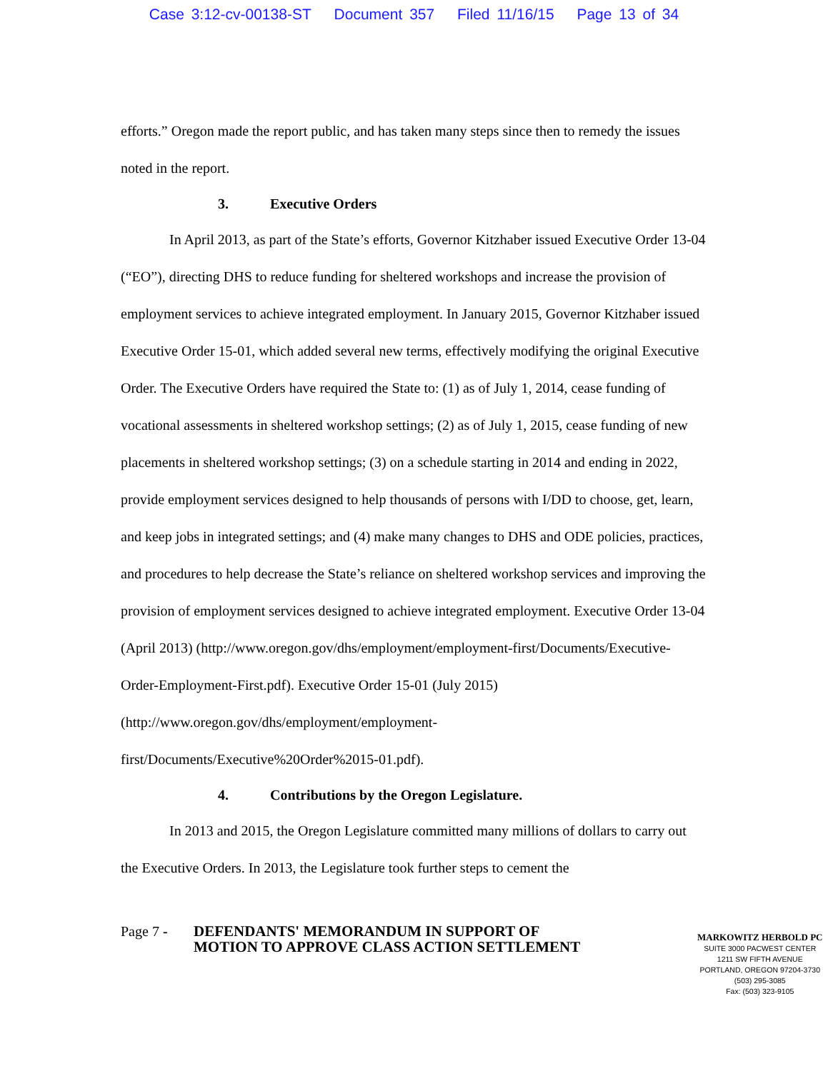Case 3:12-cv-00138-ST Document 357 Filed 11/16/15 Page 13 of 34
efforts.” Oregon made the report public, and has taken many steps since then to remedy the issues noted in the report.
3. Executive Orders
In April 2013, as part of the State’s efforts, Governor Kitzhaber issued Executive Order 13-04 (“EO”), directing DHS to reduce funding for sheltered workshops and increase the provision of employment services to achieve integrated employment. In January 2015, Governor Kitzhaber issued Executive Order 15-01, which added several new terms, effectively modifying the original Executive Order. The Executive Orders have required the State to: (1) as of July 1, 2014, cease funding of vocational assessments in sheltered workshop settings; (2) as of July 1, 2015, cease funding of new placements in sheltered workshop settings; (3) on a schedule starting in 2014 and ending in 2022, provide employment services designed to help thousands of persons with I/DD to choose, get, learn, and keep jobs in integrated settings; and (4) make many changes to DHS and ODE policies, practices, and procedures to help decrease the State’s reliance on sheltered workshop services and improving the provision of employment services designed to achieve integrated employment. Executive Order 13-04 (April 2013) (http://www.oregon.gov/dhs/employment/employment-first/Documents/Executive-Order-Employment-First.pdf). Executive Order 15-01 (July 2015) (http://www.oregon.gov/dhs/employment/employment-
first/Documents/Executive%20Order%2015-01.pdf).
4. Contributions by the Oregon Legislature.
In 2013 and 2015, the Oregon Legislature committed many millions of dollars to carry out the Executive Orders. In 2013, the Legislature took further steps to cement the
Page 7 -
DEFENDANTS' MEMORANDUM IN SUPPORT OF MOTION TO APPROVE CLASS ACTION SETTLEMENT
MARKOWITZ HERBOLD PC
SUITE 3000 PACWEST CENTER
1211 SW FIFTH AVENUE
PORTLAND, OREGON 97204-3730
(503) 295-3085
Fax: (503) 323-9105